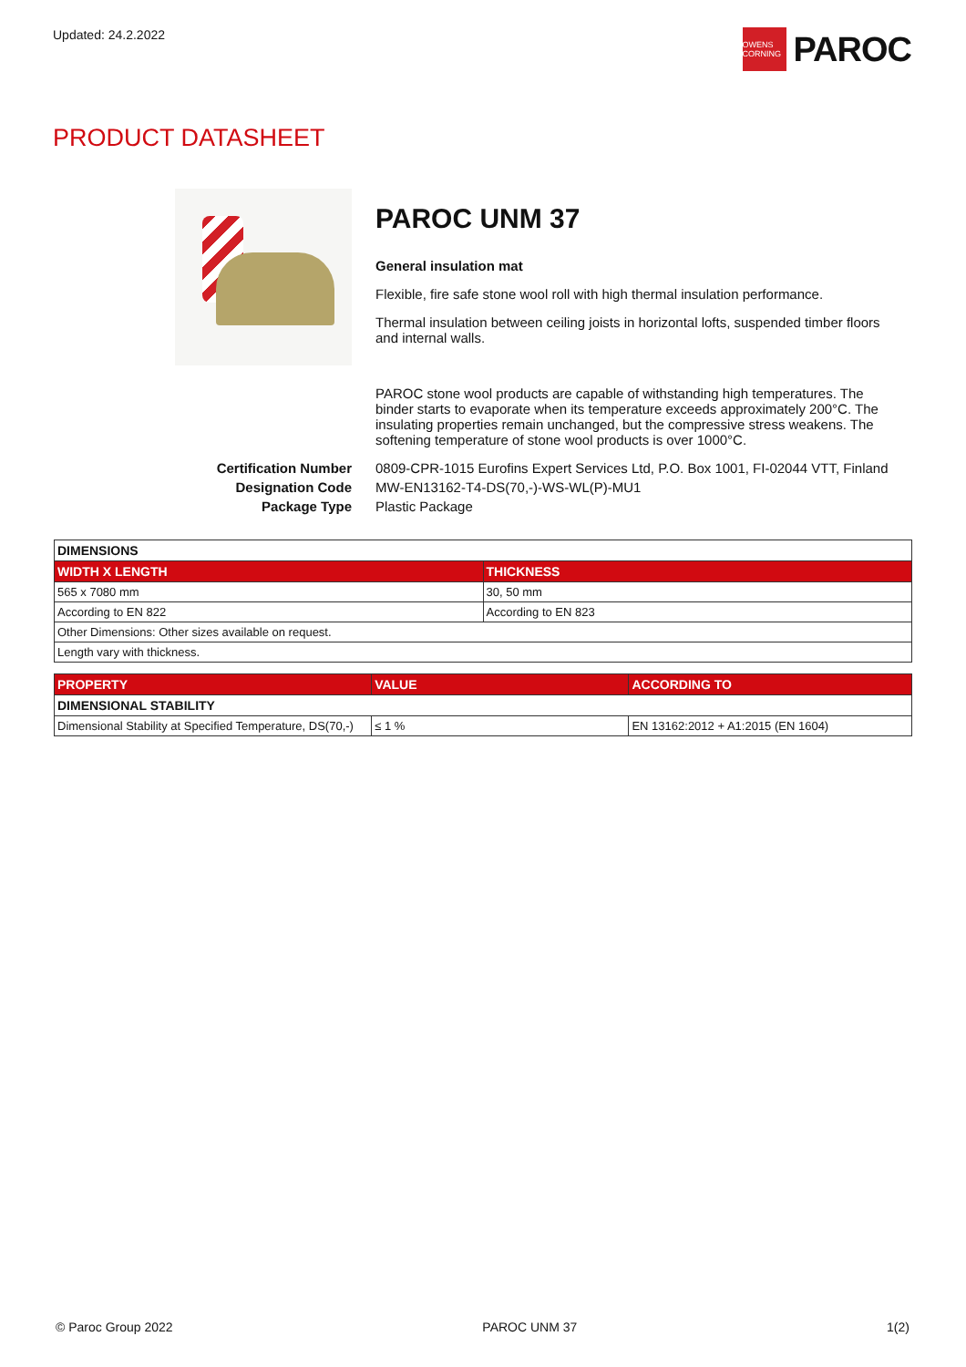Updated: 24.2.2022
OWENS CORNING
PAROC
PRODUCT DATASHEET
PAROC UNM 37
General insulation mat
Flexible, fire safe stone wool roll with high thermal insulation performance.
Thermal insulation between ceiling joists in horizontal lofts, suspended timber floors and internal walls.
PAROC stone wool products are capable of withstanding high temperatures. The binder starts to evaporate when its temperature exceeds approximately 200°C. The insulating properties remain unchanged, but the compressive stress weakens. The softening temperature of stone wool products is over 1000°C.
Certification Number
0809-CPR-1015 Eurofins Expert Services Ltd, P.O. Box 1001, FI-02044 VTT, Finland
Designation Code
MW-EN13162-T4-DS(70,-)-WS-WL(P)-MU1
Package Type
Plastic Package
| DIMENSIONS | |
| --- | --- |
| WIDTH X LENGTH | THICKNESS |
| 565 x 7080 mm | 30, 50 mm |
| According to EN 822 | According to EN 823 |
| Other Dimensions: Other sizes available on request. | |
| Length vary with thickness. | |
| PROPERTY | VALUE | ACCORDING TO |
| --- | --- | --- |
| DIMENSIONAL STABILITY | | |
| Dimensional Stability at Specified Temperature, DS(70,-) | ≤ 1 % | EN 13162:2012 + A1:2015 (EN 1604) |
© Paroc Group 2022 PAROC UNM 37 1(2)